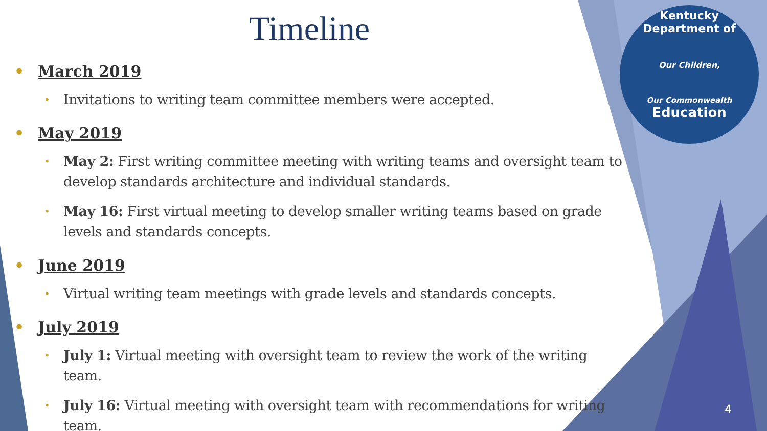Kentucky Department of
Our Children,
Our Commonwealth
Education
Timeline
March 2019
Invitations to writing team committee members were accepted.
May 2019
May 2: First writing committee meeting with writing teams and oversight team to develop standards architecture and individual standards.
May 16: First virtual meeting to develop smaller writing teams based on grade levels and standards concepts.
June 2019
Virtual writing team meetings with grade levels and standards concepts.
July 2019
July 1: Virtual meeting with oversight team to review the work of the writing team.
July 16: Virtual meeting with oversight team with recommendations for writing team.
4